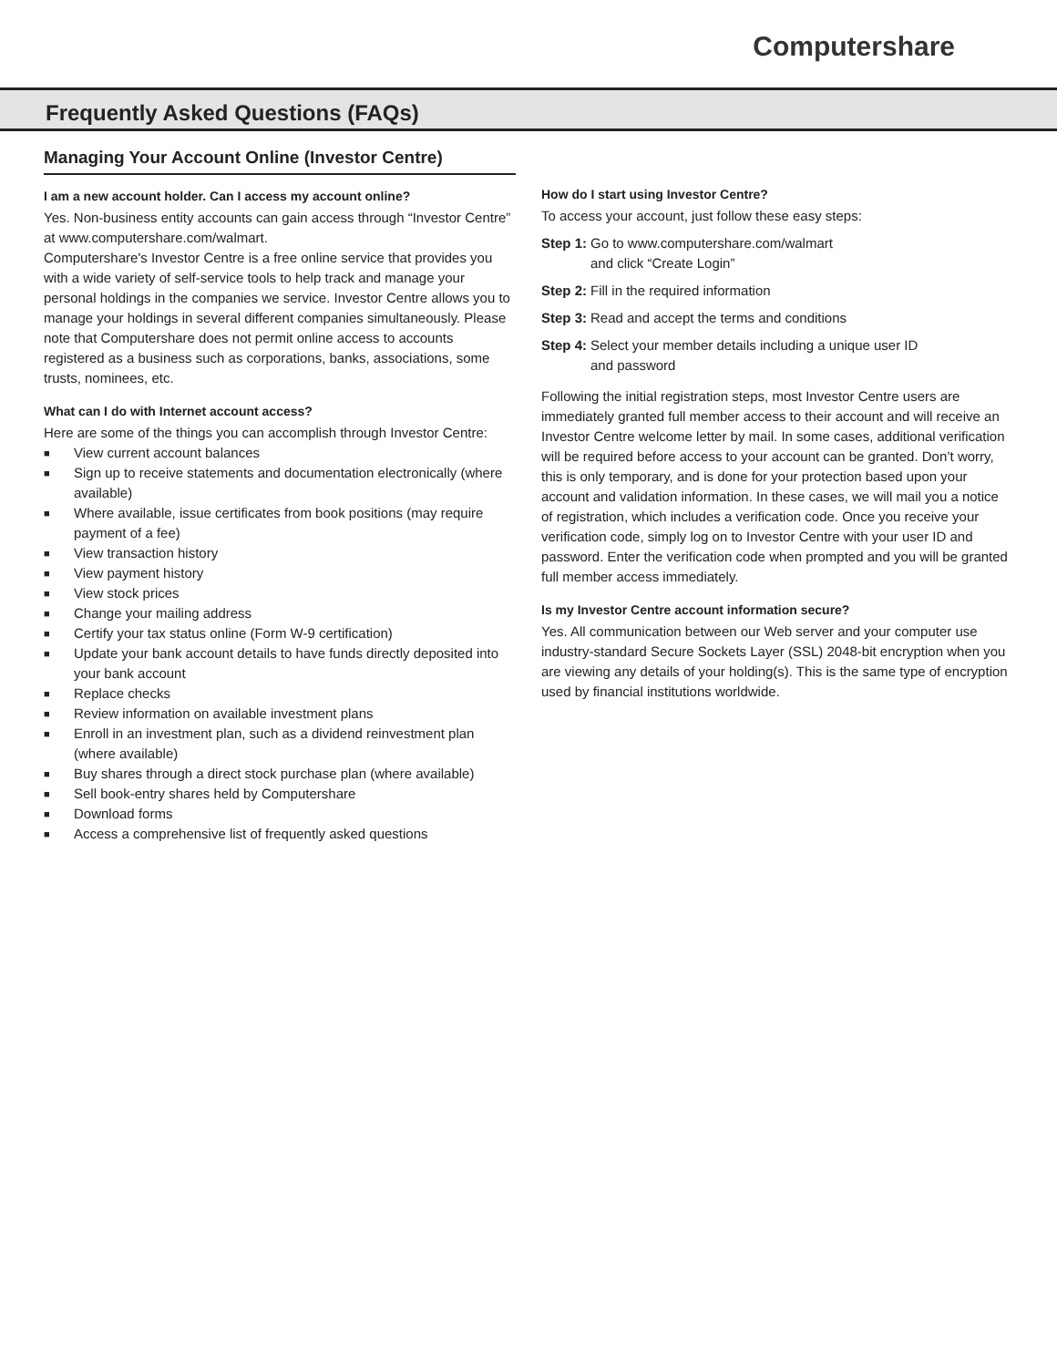Computershare
Frequently Asked Questions (FAQs)
Managing Your Account Online (Investor Centre)
I am a new account holder. Can I access my account online?
Yes. Non-business entity accounts can gain access through “Investor Centre” at www.computershare.com/walmart.
Computershare's Investor Centre is a free online service that provides you with a wide variety of self-service tools to help track and manage your personal holdings in the companies we service. Investor Centre allows you to manage your holdings in several different companies simultaneously. Please note that Computershare does not permit online access to accounts registered as a business such as corporations, banks, associations, some trusts, nominees, etc.
What can I do with Internet account access?
Here are some of the things you can accomplish through Investor Centre:
■ View current account balances
■ Sign up to receive statements and documentation electronically (where available)
■ Where available, issue certificates from book positions (may require payment of a fee)
■ View transaction history
■ View payment history
■ View stock prices
■ Change your mailing address
■ Certify your tax status online (Form W-9 certification)
■ Update your bank account details to have funds directly deposited into your bank account
■ Replace checks
■ Review information on available investment plans
■ Enroll in an investment plan, such as a dividend reinvestment plan (where available)
■ Buy shares through a direct stock purchase plan (where available)
■ Sell book-entry shares held by Computershare
■ Download forms
■ Access a comprehensive list of frequently asked questions
How do I start using Investor Centre?
To access your account, just follow these easy steps:
Step 1: Go to www.computershare.com/walmart
and click “Create Login”
Step 2: Fill in the required information
Step 3: Read and accept the terms and conditions
Step 4: Select your member details including a unique user ID
and password
Following the initial registration steps, most Investor Centre users are immediately granted full member access to their account and will receive an Investor Centre welcome letter by mail. In some cases, additional verification will be required before access to your account can be granted. Don’t worry, this is only temporary, and is done for your protection based upon your account and validation information. In these cases, we will mail you a notice of registration, which includes a verification code. Once you receive your verification code, simply log on to Investor Centre with your user ID and password. Enter the verification code when prompted and you will be granted full member access immediately.
Is my Investor Centre account information secure?
Yes. All communication between our Web server and your computer use industry-standard Secure Sockets Layer (SSL) 2048-bit encryption when you are viewing any details of your holding(s). This is the same type of encryption used by financial institutions worldwide.